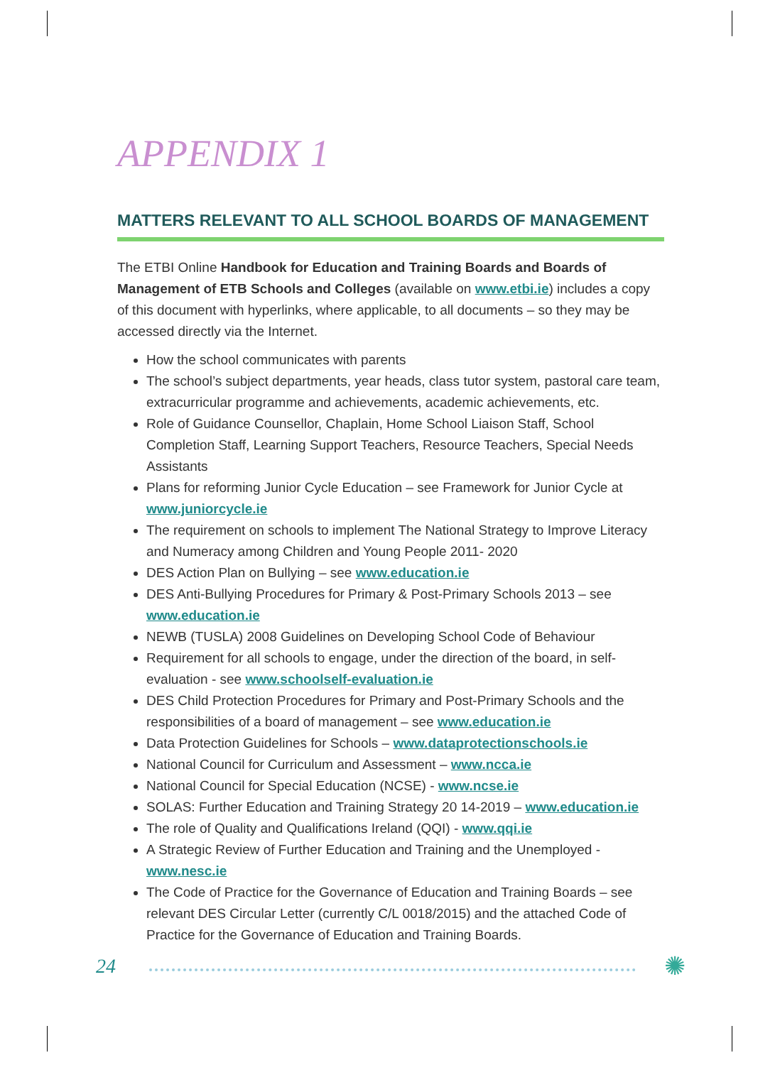APPENDIX 1
MATTERS RELEVANT TO ALL SCHOOL BOARDS OF MANAGEMENT
The ETBI Online Handbook for Education and Training Boards and Boards of Management of ETB Schools and Colleges (available on www.etbi.ie) includes a copy of this document with hyperlinks, where applicable, to all documents – so they may be accessed directly via the Internet.
How the school communicates with parents
The school’s subject departments, year heads, class tutor system, pastoral care team, extracurricular programme and achievements, academic achievements, etc.
Role of Guidance Counsellor, Chaplain, Home School Liaison Staff, School Completion Staff, Learning Support Teachers, Resource Teachers, Special Needs Assistants
Plans for reforming Junior Cycle Education – see Framework for Junior Cycle at www.juniorcycle.ie
The requirement on schools to implement The National Strategy to Improve Literacy and Numeracy among Children and Young People 2011- 2020
DES Action Plan on Bullying – see www.education.ie
DES Anti-Bullying Procedures for Primary & Post-Primary Schools 2013 – see www.education.ie
NEWB (TUSLA) 2008 Guidelines on Developing School Code of Behaviour
Requirement for all schools to engage, under the direction of the board, in self-evaluation - see www.schoolself-evaluation.ie
DES Child Protection Procedures for Primary and Post-Primary Schools and the responsibilities of a board of management – see www.education.ie
Data Protection Guidelines for Schools – www.dataprotectionschools.ie
National Council for Curriculum and Assessment – www.ncca.ie
National Council for Special Education (NCSE) - www.ncse.ie
SOLAS: Further Education and Training Strategy 20 14-2019 – www.education.ie
The role of Quality and Qualifications Ireland (QQI) - www.qqi.ie
A Strategic Review of Further Education and Training and the Unemployed - www.nesc.ie
The Code of Practice for the Governance of Education and Training Boards – see relevant DES Circular Letter (currently C/L 0018/2015) and the attached Code of Practice for the Governance of Education and Training Boards.
24 ✺